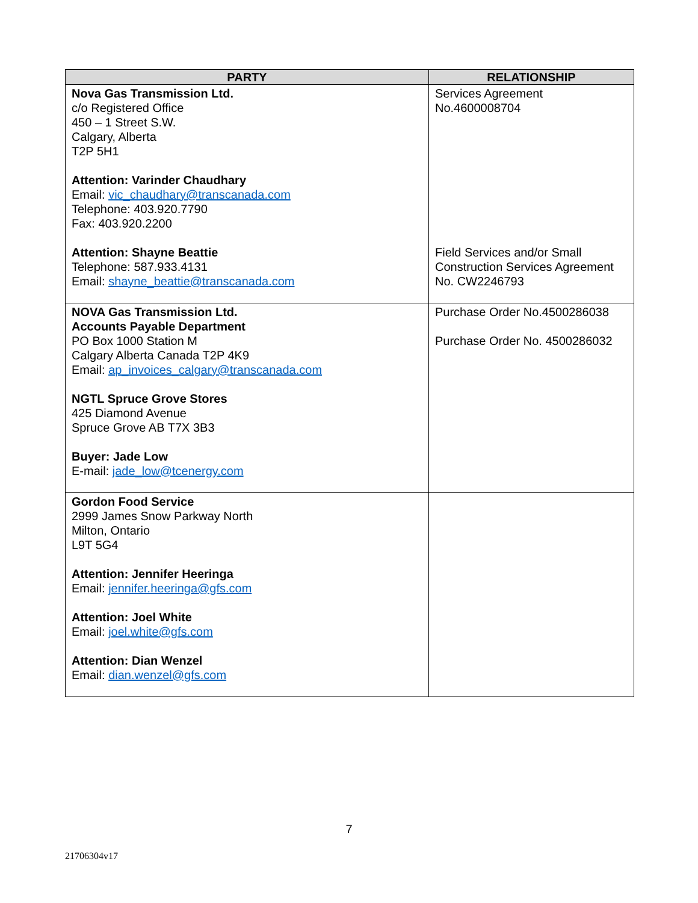| PARTY | RELATIONSHIP |
| --- | --- |
| Nova Gas Transmission Ltd. c/o Registered Office 450 – 1 Street S.W. Calgary, Alberta T2P 5H1 Attention: Varinder Chaudhary Email: vic_chaudhary@transcanada.com Telephone: 403.920.7790 Fax: 403.920.2200 Attention: Shayne Beattie Telephone: 587.933.4131 Email: shayne_beattie@transcanada.com | Services Agreement No.4600008704 Field Services and/or Small Construction Services Agreement No. CW2246793 |
| NOVA Gas Transmission Ltd. Accounts Payable Department PO Box 1000 Station M Calgary Alberta Canada T2P 4K9 Email: ap_invoices_calgary@transcanada.com NGTL Spruce Grove Stores 425 Diamond Avenue Spruce Grove AB T7X 3B3 Buyer: Jade Low E-mail: jade_low@tcenergy.com | Purchase Order No.4500286038 Purchase Order No. 4500286032 |
| Gordon Food Service 2999 James Snow Parkway North Milton, Ontario L9T 5G4 Attention: Jennifer Heeringa Email: jennifer.heeringa@gfs.com Attention: Joel White Email: joel.white@gfs.com Attention: Dian Wenzel Email: dian.wenzel@gfs.com | |
7
21706304v17